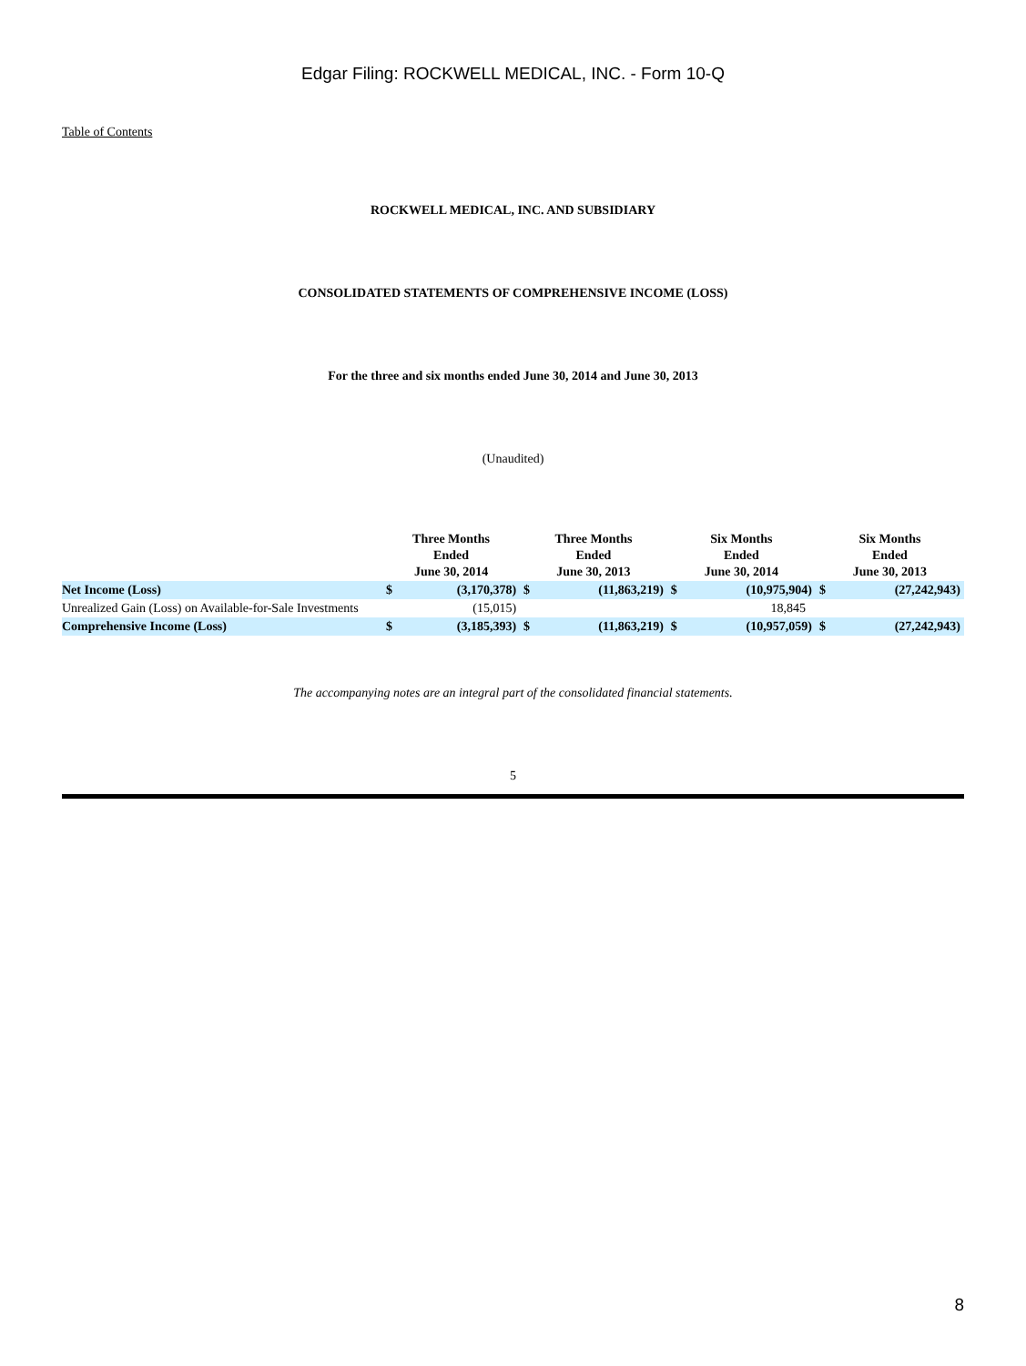Edgar Filing: ROCKWELL MEDICAL, INC. - Form 10-Q
Table of Contents
ROCKWELL MEDICAL, INC. AND SUBSIDIARY
CONSOLIDATED STATEMENTS OF COMPREHENSIVE INCOME (LOSS)
For the three and six months ended June 30, 2014 and June 30, 2013
(Unaudited)
| | Three Months Ended June 30, 2014 | | Three Months Ended June 30, 2013 | | Six Months Ended June 30, 2014 | | Six Months Ended June 30, 2013 | |
| --- | --- | --- | --- | --- | --- | --- | --- | --- |
| Net Income (Loss) | $ | (3,170,378) | $ | (11,863,219) | $ | (10,975,904) | $ | (27,242,943) |
| Unrealized Gain (Loss) on Available-for-Sale Investments | | (15,015) | | | | 18,845 | | |
| Comprehensive Income (Loss) | $ | (3,185,393) | $ | (11,863,219) | $ | (10,957,059) | $ | (27,242,943) |
The accompanying notes are an integral part of the consolidated financial statements.
5
8